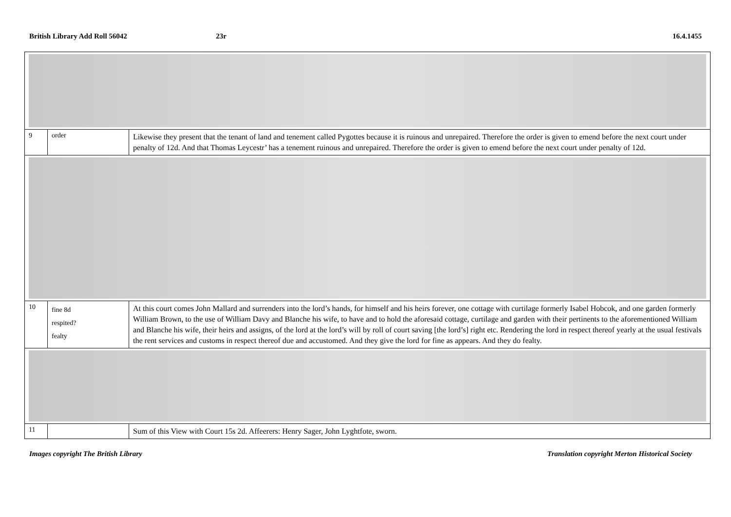British Library Add Roll 56042 23r 16.4.1455
| 9 | order | Likewise they present that the tenant of land and tenement called Pygottes because it is ruinous and unrepaired. Therefore the order is given to emend before the next court under penalty of 12d. And that Thomas Leycestr’ has a tenement ruinous and unrepaired. Therefore the order is given to emend before the next court under penalty of 12d. |
| 10 | fine 8d respited? fealty | At this court comes John Mallard and surrenders into the lord’s hands, for himself and his heirs forever, one cottage with curtilage formerly Isabel Hobcok, and one garden formerly William Brown, to the use of William Davy and Blanche his wife, to have and to hold the aforesaid cottage, curtilage and garden with their pertinents to the aforementioned William and Blanche his wife, their heirs and assigns, of the lord at the lord’s will by roll of court saving [the lord’s] right etc. Rendering the lord in respect thereof yearly at the usual festivals the rent services and customs in respect thereof due and accustomed. And they give the lord for fine as appears. And they do fealty. |
| 11 | | Sum of this View with Court 15s 2d. Affeerers: Henry Sager, John Lyghtfote, sworn. |
Images copyright The British Library
Translation copyright Merton Historical Society